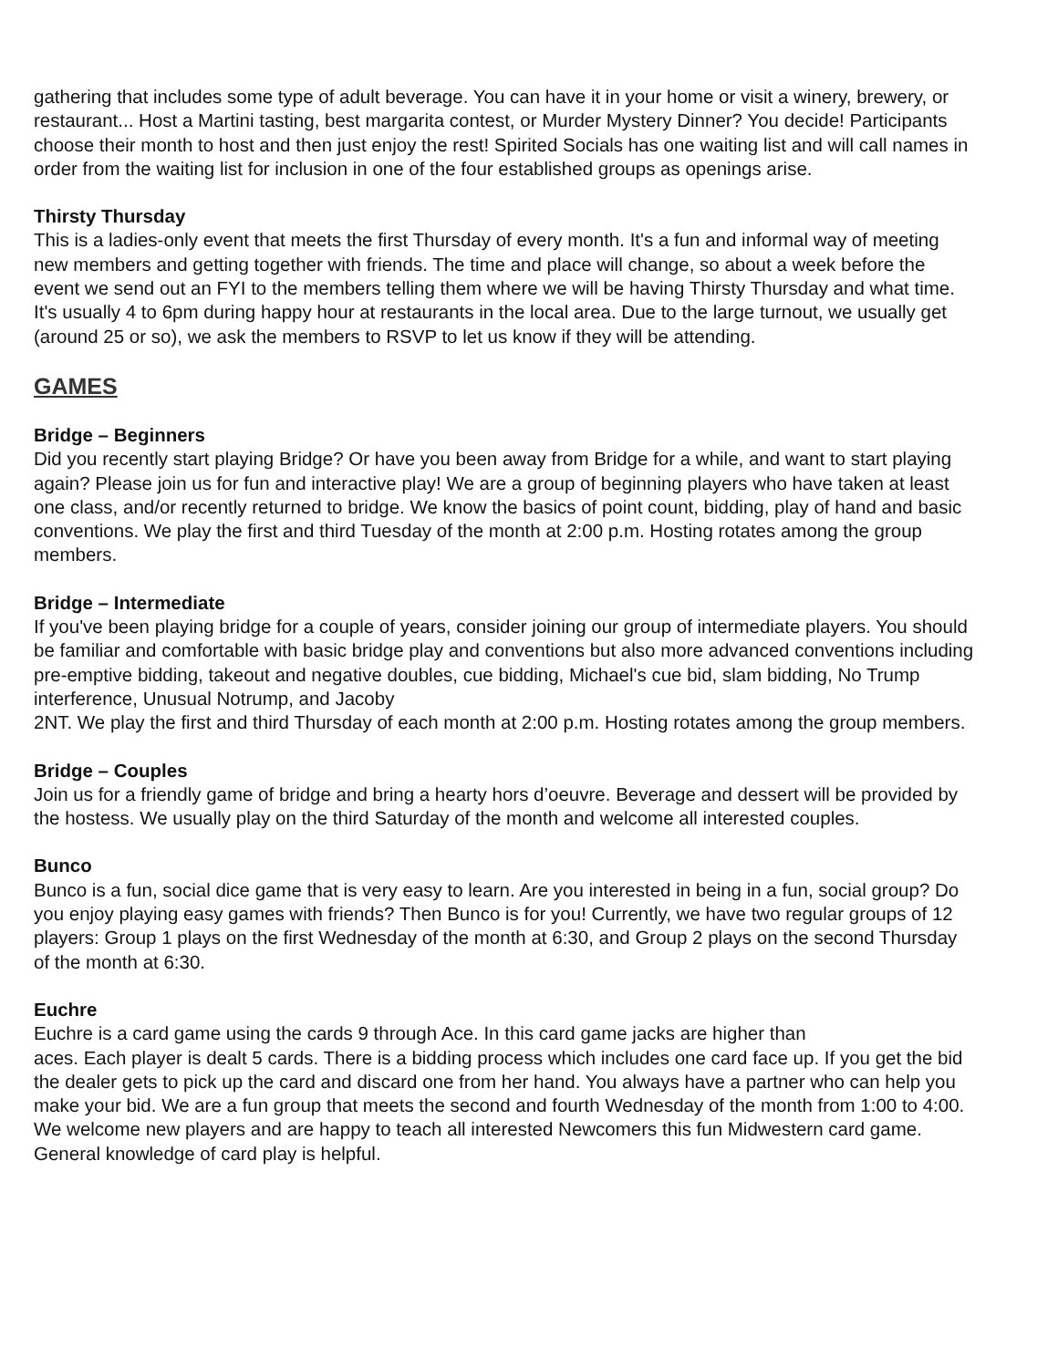gathering that includes some type of adult beverage. You can have it in your home or visit a winery, brewery, or restaurant... Host a Martini tasting, best margarita contest, or Murder Mystery Dinner? You decide! Participants choose their month to host and then just enjoy the rest! Spirited Socials has one waiting list and will call names in order from the waiting list for inclusion in one of the four established groups as openings arise.
Thirsty Thursday
This is a ladies-only event that meets the first Thursday of every month. It's a fun and informal way of meeting new members and getting together with friends. The time and place will change, so about a week before the event we send out an FYI to the members telling them where we will be having Thirsty Thursday and what time. It's usually 4 to 6pm during happy hour at restaurants in the local area. Due to the large turnout, we usually get (around 25 or so), we ask the members to RSVP to let us know if they will be attending.
GAMES
Bridge – Beginners
Did you recently start playing Bridge? Or have you been away from Bridge for a while, and want to start playing again? Please join us for fun and interactive play! We are a group of beginning players who have taken at least one class, and/or recently returned to bridge. We know the basics of point count, bidding, play of hand and basic conventions. We play the first and third Tuesday of the month at 2:00 p.m. Hosting rotates among the group members.
Bridge – Intermediate
If you've been playing bridge for a couple of years, consider joining our group of intermediate players. You should be familiar and comfortable with basic bridge play and conventions but also more advanced conventions including pre-emptive bidding, takeout and negative doubles, cue bidding, Michael's cue bid, slam bidding, No Trump interference, Unusual Notrump, and Jacoby
2NT. We play the first and third Thursday of each month at 2:00 p.m. Hosting rotates among the group members.
Bridge – Couples
Join us for a friendly game of bridge and bring a hearty hors d’oeuvre. Beverage and dessert will be provided by the hostess. We usually play on the third Saturday of the month and welcome all interested couples.
Bunco
Bunco is a fun, social dice game that is very easy to learn. Are you interested in being in a fun, social group? Do you enjoy playing easy games with friends? Then Bunco is for you! Currently, we have two regular groups of 12 players: Group 1 plays on the first Wednesday of the month at 6:30, and Group 2 plays on the second Thursday of the month at 6:30.
Euchre
Euchre is a card game using the cards 9 through Ace. In this card game jacks are higher than
aces. Each player is dealt 5 cards. There is a bidding process which includes one card face up. If you get the bid the dealer gets to pick up the card and discard one from her hand. You always have a partner who can help you make your bid. We are a fun group that meets the second and fourth Wednesday of the month from 1:00 to 4:00. We welcome new players and are happy to teach all interested Newcomers this fun Midwestern card game. General knowledge of card play is helpful.